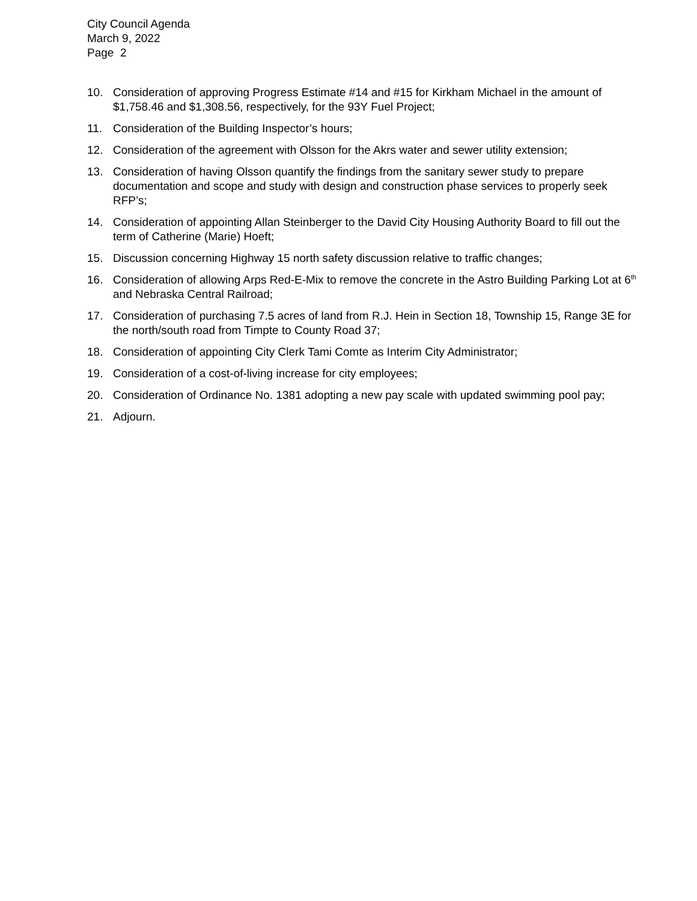City Council Agenda
March 9, 2022
Page 2
10. Consideration of approving Progress Estimate #14 and #15 for Kirkham Michael in the amount of $1,758.46 and $1,308.56, respectively, for the 93Y Fuel Project;
11. Consideration of the Building Inspector’s hours;
12. Consideration of the agreement with Olsson for the Akrs water and sewer utility extension;
13. Consideration of having Olsson quantify the findings from the sanitary sewer study to prepare documentation and scope and study with design and construction phase services to properly seek RFP’s;
14. Consideration of appointing Allan Steinberger to the David City Housing Authority Board to fill out the term of Catherine (Marie) Hoeft;
15. Discussion concerning Highway 15 north safety discussion relative to traffic changes;
16. Consideration of allowing Arps Red-E-Mix to remove the concrete in the Astro Building Parking Lot at 6<sup>th</sup> and Nebraska Central Railroad;
17. Consideration of purchasing 7.5 acres of land from R.J. Hein in Section 18, Township 15, Range 3E for the north/south road from Timpte to County Road 37;
18. Consideration of appointing City Clerk Tami Comte as Interim City Administrator;
19. Consideration of a cost-of-living increase for city employees;
20. Consideration of Ordinance No. 1381 adopting a new pay scale with updated swimming pool pay;
21. Adjourn.